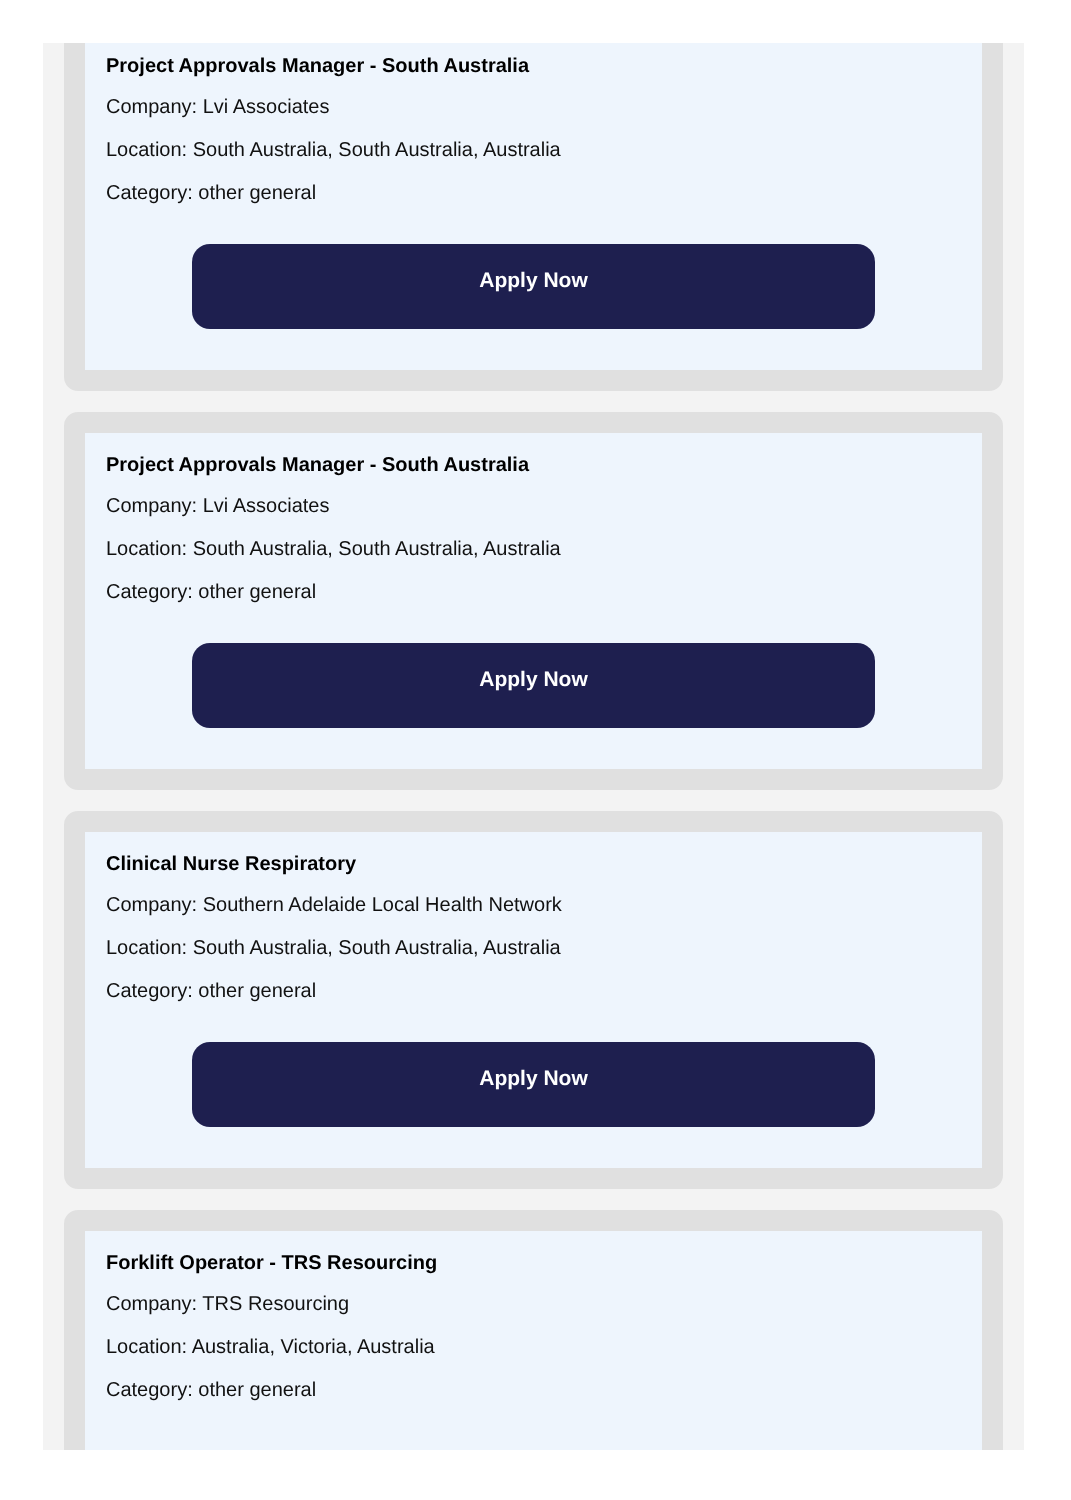Project Approvals Manager - South Australia
Company: Lvi Associates
Location: South Australia, South Australia, Australia
Category: other general
Apply Now
Project Approvals Manager - South Australia
Company: Lvi Associates
Location: South Australia, South Australia, Australia
Category: other general
Apply Now
Clinical Nurse Respiratory
Company: Southern Adelaide Local Health Network
Location: South Australia, South Australia, Australia
Category: other general
Apply Now
Forklift Operator - TRS Resourcing
Company: TRS Resourcing
Location: Australia, Victoria, Australia
Category: other general